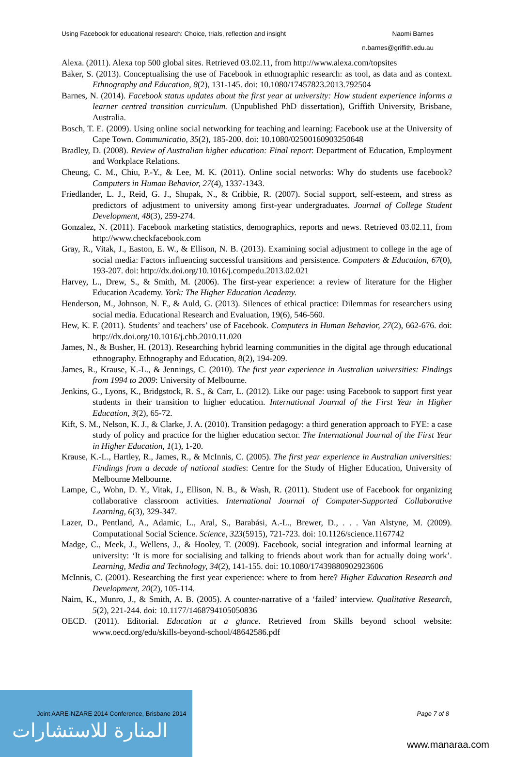Using Facebook for educational research: Choice, trials, reflection and insight Naomi Barnes
n.barnes@griffith.edu.au
Alexa. (2011). Alexa top 500 global sites. Retrieved 03.02.11, from http://www.alexa.com/topsites
Baker, S. (2013). Conceptualising the use of Facebook in ethnographic research: as tool, as data and as context. Ethnography and Education, 8(2), 131-145. doi: 10.1080/17457823.2013.792504
Barnes, N. (2014). Facebook status updates about the first year at university: How student experience informs a learner centred transition curriculum. (Unpublished PhD dissertation), Griffith University, Brisbane, Australia.
Bosch, T. E. (2009). Using online social networking for teaching and learning: Facebook use at the University of Cape Town. Communicatio, 35(2), 185-200. doi: 10.1080/02500160903250648
Bradley, D. (2008). Review of Australian higher education: Final report: Department of Education, Employment and Workplace Relations.
Cheung, C. M., Chiu, P.-Y., & Lee, M. K. (2011). Online social networks: Why do students use facebook? Computers in Human Behavior, 27(4), 1337-1343.
Friedlander, L. J., Reid, G. J., Shupak, N., & Cribbie, R. (2007). Social support, self-esteem, and stress as predictors of adjustment to university among first-year undergraduates. Journal of College Student Development, 48(3), 259-274.
Gonzalez, N. (2011). Facebook marketing statistics, demographics, reports and news. Retrieved 03.02.11, from http://www.checkfacebook.com
Gray, R., Vitak, J., Easton, E. W., & Ellison, N. B. (2013). Examining social adjustment to college in the age of social media: Factors influencing successful transitions and persistence. Computers & Education, 67(0), 193-207. doi: http://dx.doi.org/10.1016/j.compedu.2013.02.021
Harvey, L., Drew, S., & Smith, M. (2006). The first-year experience: a review of literature for the Higher Education Academy. York: The Higher Education Academy.
Henderson, M., Johnson, N. F., & Auld, G. (2013). Silences of ethical practice: Dilemmas for researchers using social media. Educational Research and Evaluation, 19(6), 546-560.
Hew, K. F. (2011). Students’ and teachers’ use of Facebook. Computers in Human Behavior, 27(2), 662-676. doi: http://dx.doi.org/10.1016/j.chb.2010.11.020
James, N., & Busher, H. (2013). Researching hybrid learning communities in the digital age through educational ethnography. Ethnography and Education, 8(2), 194-209.
James, R., Krause, K.-L., & Jennings, C. (2010). The first year experience in Australian universities: Findings from 1994 to 2009: University of Melbourne.
Jenkins, G., Lyons, K., Bridgstock, R. S., & Carr, L. (2012). Like our page: using Facebook to support first year students in their transition to higher education. International Journal of the First Year in Higher Education, 3(2), 65-72.
Kift, S. M., Nelson, K. J., & Clarke, J. A. (2010). Transition pedagogy: a third generation approach to FYE: a case study of policy and practice for the higher education sector. The International Journal of the First Year in Higher Education, 1(1), 1-20.
Krause, K.-L., Hartley, R., James, R., & McInnis, C. (2005). The first year experience in Australian universities: Findings from a decade of national studies: Centre for the Study of Higher Education, University of Melbourne Melbourne.
Lampe, C., Wohn, D. Y., Vitak, J., Ellison, N. B., & Wash, R. (2011). Student use of Facebook for organizing collaborative classroom activities. International Journal of Computer-Supported Collaborative Learning, 6(3), 329-347.
Lazer, D., Pentland, A., Adamic, L., Aral, S., Barabási, A.-L., Brewer, D., . . . Van Alstyne, M. (2009). Computational Social Science. Science, 323(5915), 721-723. doi: 10.1126/science.1167742
Madge, C., Meek, J., Wellens, J., & Hooley, T. (2009). Facebook, social integration and informal learning at university: ‘It is more for socialising and talking to friends about work than for actually doing work’. Learning, Media and Technology, 34(2), 141-155. doi: 10.1080/17439880902923606
McInnis, C. (2001). Researching the first year experience: where to from here? Higher Education Research and Development, 20(2), 105-114.
Nairn, K., Munro, J., & Smith, A. B. (2005). A counter-narrative of a ‘failed’ interview. Qualitative Research, 5(2), 221-244. doi: 10.1177/1468794105050836
OECD. (2011). Editorial. Education at a glance. Retrieved from Skills beyond school website: www.oecd.org/edu/skills-beyond-school/48642586.pdf
المنارة للاستشارات
Joint AARE-NZARE 2014 Conference, Brisbane 2014 Page 7 of 8
www.manaraa.com